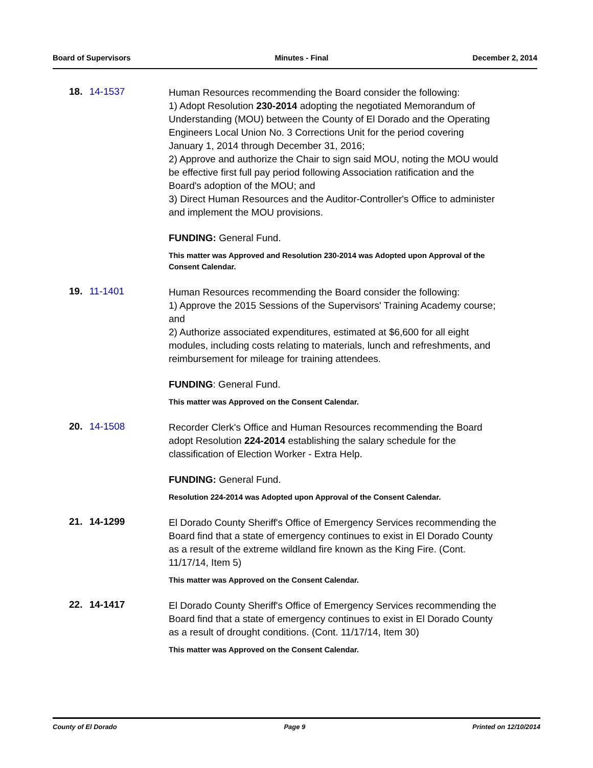Board of Supervisors Minutes - Final December 2, 2014
18. 14-1537
Human Resources recommending the Board consider the following:
1) Adopt Resolution 230-2014 adopting the negotiated Memorandum of Understanding (MOU) between the County of El Dorado and the Operating Engineers Local Union No. 3 Corrections Unit for the period covering January 1, 2014 through December 31, 2016;
2) Approve and authorize the Chair to sign said MOU, noting the MOU would be effective first full pay period following Association ratification and the Board's adoption of the MOU; and
3) Direct Human Resources and the Auditor-Controller's Office to administer and implement the MOU provisions.
FUNDING: General Fund.
This matter was Approved and Resolution 230-2014 was Adopted upon Approval of the Consent Calendar.
19. 11-1401
Human Resources recommending the Board consider the following:
1) Approve the 2015 Sessions of the Supervisors' Training Academy course; and
2) Authorize associated expenditures, estimated at $6,600 for all eight modules, including costs relating to materials, lunch and refreshments, and reimbursement for mileage for training attendees.
FUNDING: General Fund.
This matter was Approved on the Consent Calendar.
20. 14-1508
Recorder Clerk's Office and Human Resources recommending the Board adopt Resolution 224-2014 establishing the salary schedule for the classification of Election Worker - Extra Help.
FUNDING: General Fund.
Resolution 224-2014 was Adopted upon Approval of the Consent Calendar.
21. 14-1299
El Dorado County Sheriff's Office of Emergency Services recommending the Board find that a state of emergency continues to exist in El Dorado County as a result of the extreme wildland fire known as the King Fire. (Cont. 11/17/14, Item 5)
This matter was Approved on the Consent Calendar.
22. 14-1417
El Dorado County Sheriff's Office of Emergency Services recommending the Board find that a state of emergency continues to exist in El Dorado County as a result of drought conditions. (Cont. 11/17/14, Item 30)
This matter was Approved on the Consent Calendar.
County of El Dorado Page 9 Printed on 12/10/2014